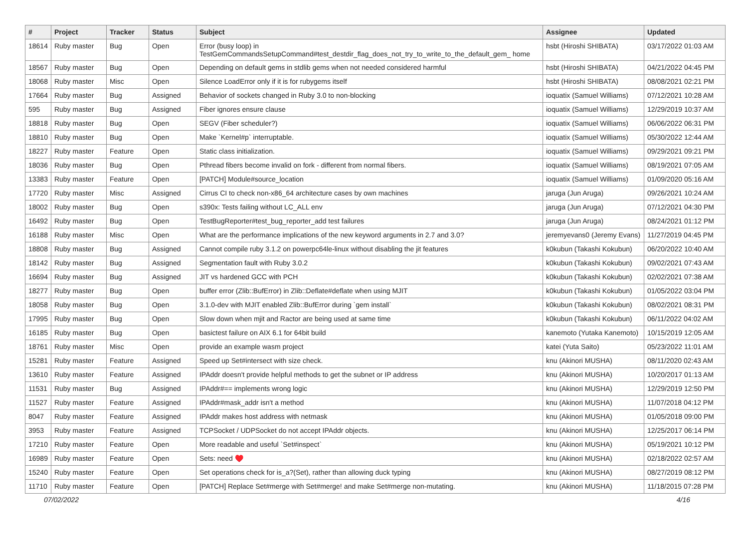| # | Project | Tracker | Status | Subject | Assignee | Updated |
| --- | --- | --- | --- | --- | --- | --- |
| 18614 | Ruby master | Bug | Open | Error (busy loop) in TestGemCommandsSetupCommand#test_destdir_flag_does_not_try_to_write_to_the_default_gem_ home | hsbt (Hiroshi SHIBATA) | 03/17/2022 01:03 AM |
| 18567 | Ruby master | Bug | Open | Depending on default gems in stdlib gems when not needed considered harmful | hsbt (Hiroshi SHIBATA) | 04/21/2022 04:45 PM |
| 18068 | Ruby master | Misc | Open | Silence LoadError only if it is for rubygems itself | hsbt (Hiroshi SHIBATA) | 08/08/2021 02:21 PM |
| 17664 | Ruby master | Bug | Assigned | Behavior of sockets changed in Ruby 3.0 to non-blocking | ioquatix (Samuel Williams) | 07/12/2021 10:28 AM |
| 595 | Ruby master | Bug | Assigned | Fiber ignores ensure clause | ioquatix (Samuel Williams) | 12/29/2019 10:37 AM |
| 18818 | Ruby master | Bug | Open | SEGV (Fiber scheduler?) | ioquatix (Samuel Williams) | 06/06/2022 06:31 PM |
| 18810 | Ruby master | Bug | Open | Make `Kernel#p` interruptable. | ioquatix (Samuel Williams) | 05/30/2022 12:44 AM |
| 18227 | Ruby master | Feature | Open | Static class initialization. | ioquatix (Samuel Williams) | 09/29/2021 09:21 PM |
| 18036 | Ruby master | Bug | Open | Pthread fibers become invalid on fork - different from normal fibers. | ioquatix (Samuel Williams) | 08/19/2021 07:05 AM |
| 13383 | Ruby master | Feature | Open | [PATCH] Module#source_location | ioquatix (Samuel Williams) | 01/09/2020 05:16 AM |
| 17720 | Ruby master | Misc | Assigned | Cirrus CI to check non-x86_64 architecture cases by own machines | jaruga (Jun Aruga) | 09/26/2021 10:24 AM |
| 18002 | Ruby master | Bug | Open | s390x: Tests failing without LC_ALL env | jaruga (Jun Aruga) | 07/12/2021 04:30 PM |
| 16492 | Ruby master | Bug | Open | TestBugReporter#test_bug_reporter_add test failures | jaruga (Jun Aruga) | 08/24/2021 01:12 PM |
| 16188 | Ruby master | Misc | Open | What are the performance implications of the new keyword arguments in 2.7 and 3.0? | jeremyevans0 (Jeremy Evans) | 11/27/2019 04:45 PM |
| 18808 | Ruby master | Bug | Assigned | Cannot compile ruby 3.1.2 on powerpc64le-linux without disabling the jit features | k0kubun (Takashi Kokubun) | 06/20/2022 10:40 AM |
| 18142 | Ruby master | Bug | Assigned | Segmentation fault with Ruby 3.0.2 | k0kubun (Takashi Kokubun) | 09/02/2021 07:43 AM |
| 16694 | Ruby master | Bug | Assigned | JIT vs hardened GCC with PCH | k0kubun (Takashi Kokubun) | 02/02/2021 07:38 AM |
| 18277 | Ruby master | Bug | Open | buffer error (Zlib::BufError) in Zlib::Deflate#deflate when using MJIT | k0kubun (Takashi Kokubun) | 01/05/2022 03:04 PM |
| 18058 | Ruby master | Bug | Open | 3.1.0-dev with MJIT enabled Zlib::BufError during `gem install` | k0kubun (Takashi Kokubun) | 08/02/2021 08:31 PM |
| 17995 | Ruby master | Bug | Open | Slow down when mjit and Ractor are being used at same time | k0kubun (Takashi Kokubun) | 06/11/2022 04:02 AM |
| 16185 | Ruby master | Bug | Open | basictest failure on AIX 6.1 for 64bit build | kanemoto (Yutaka Kanemoto) | 10/15/2019 12:05 AM |
| 18761 | Ruby master | Misc | Open | provide an example wasm project | katei (Yuta Saito) | 05/23/2022 11:01 AM |
| 15281 | Ruby master | Feature | Assigned | Speed up Set#intersect with size check. | knu (Akinori MUSHA) | 08/11/2020 02:43 AM |
| 13610 | Ruby master | Feature | Assigned | IPAddr doesn't provide helpful methods to get the subnet or IP address | knu (Akinori MUSHA) | 10/20/2017 01:13 AM |
| 11531 | Ruby master | Bug | Assigned | IPAddr#== implements wrong logic | knu (Akinori MUSHA) | 12/29/2019 12:50 PM |
| 11527 | Ruby master | Feature | Assigned | IPAddr#mask_addr isn't a method | knu (Akinori MUSHA) | 11/07/2018 04:12 PM |
| 8047 | Ruby master | Feature | Assigned | IPAddr makes host address with netmask | knu (Akinori MUSHA) | 01/05/2018 09:00 PM |
| 3953 | Ruby master | Feature | Assigned | TCPSocket / UDPSocket do not accept IPAddr objects. | knu (Akinori MUSHA) | 12/25/2017 06:14 PM |
| 17210 | Ruby master | Feature | Open | More readable and useful `Set#inspect` | knu (Akinori MUSHA) | 05/19/2021 10:12 PM |
| 16989 | Ruby master | Feature | Open | Sets: need ♥️ | knu (Akinori MUSHA) | 02/18/2022 02:57 AM |
| 15240 | Ruby master | Feature | Open | Set operations check for is_a?(Set), rather than allowing duck typing | knu (Akinori MUSHA) | 08/27/2019 08:12 PM |
| 11710 | Ruby master | Feature | Open | [PATCH] Replace Set#merge with Set#merge! and make Set#merge non-mutating. | knu (Akinori MUSHA) | 11/18/2015 07:28 PM |
07/02/2022 4/16